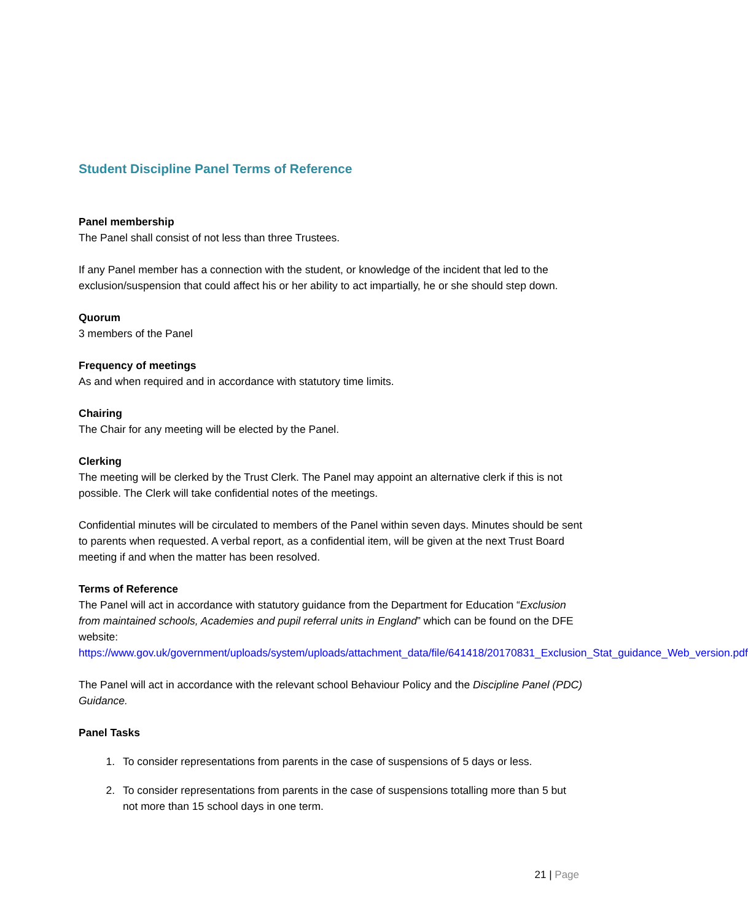Student Discipline Panel Terms of Reference
Panel membership
The Panel shall consist of not less than three Trustees.
If any Panel member has a connection with the student, or knowledge of the incident that led to the exclusion/suspension that could affect his or her ability to act impartially, he or she should step down.
Quorum
3 members of the Panel
Frequency of meetings
As and when required and in accordance with statutory time limits.
Chairing
The Chair for any meeting will be elected by the Panel.
Clerking
The meeting will be clerked by the Trust Clerk. The Panel may appoint an alternative clerk if this is not possible. The Clerk will take confidential notes of the meetings.
Confidential minutes will be circulated to members of the Panel within seven days. Minutes should be sent to parents when requested. A verbal report, as a confidential item, will be given at the next Trust Board meeting if and when the matter has been resolved.
Terms of Reference
The Panel will act in accordance with statutory guidance from the Department for Education “Exclusion from maintained schools, Academies and pupil referral units in England” which can be found on the DFE website: https://www.gov.uk/government/uploads/system/uploads/attachment_data/file/641418/20170831_Exclusion_Stat_guidance_Web_version.pdf
The Panel will act in accordance with the relevant school Behaviour Policy and the Discipline Panel (PDC) Guidance.
Panel Tasks
1. To consider representations from parents in the case of suspensions of 5 days or less.
2. To consider representations from parents in the case of suspensions totalling more than 5 but not more than 15 school days in one term.
21 | Page